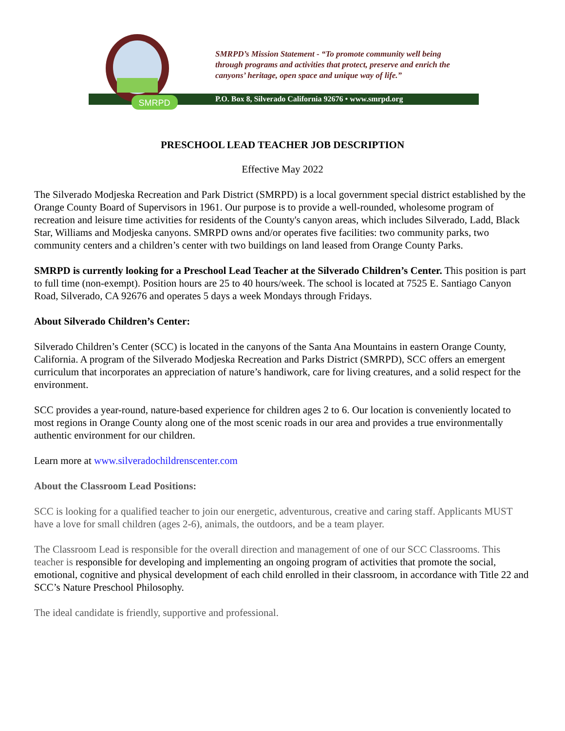P.O. Box 8, Silverado California 92676 • www.smrpd.org
SMRPD
SMRPD’s Mission Statement - “To promote community well being
through programs and activities that protect, preserve and enrich the
canyons’ heritage, open space and unique way of life.”
PRESCHOOL LEAD TEACHER JOB DESCRIPTION
Effective May 2022
The Silverado Modjeska Recreation and Park District (SMRPD) is a local government special district established by the Orange County Board of Supervisors in 1961. Our purpose is to provide a well-rounded, wholesome program of recreation and leisure time activities for residents of the County's canyon areas, which includes Silverado, Ladd, Black Star, Williams and Modjeska canyons. SMRPD owns and/or operates five facilities: two community parks, two community centers and a children’s center with two buildings on land leased from Orange County Parks.
SMRPD is currently looking for a Preschool Lead Teacher at the Silverado Children’s Center. This position is part to full time (non-exempt). Position hours are 25 to 40 hours/week. The school is located at 7525 E. Santiago Canyon Road, Silverado, CA 92676 and operates 5 days a week Mondays through Fridays.
About Silverado Children’s Center:
Silverado Children’s Center (SCC) is located in the canyons of the Santa Ana Mountains in eastern Orange County, California. A program of the Silverado Modjeska Recreation and Parks District (SMRPD), SCC offers an emergent curriculum that incorporates an appreciation of nature’s handiwork, care for living creatures, and a solid respect for the environment.
SCC provides a year-round, nature-based experience for children ages 2 to 6. Our location is conveniently located to most regions in Orange County along one of the most scenic roads in our area and provides a true environmentally authentic environment for our children.
Learn more at www.silveradochildrenscenter.com
About the Classroom Lead Positions:
SCC is looking for a qualified teacher to join our energetic, adventurous, creative and caring staff. Applicants MUST have a love for small children (ages 2-6), animals, the outdoors, and be a team player.
The Classroom Lead is responsible for the overall direction and management of one of our SCC Classrooms. This teacher is responsible for developing and implementing an ongoing program of activities that promote the social, emotional, cognitive and physical development of each child enrolled in their classroom, in accordance with Title 22 and SCC’s Nature Preschool Philosophy.
The ideal candidate is friendly, supportive and professional.